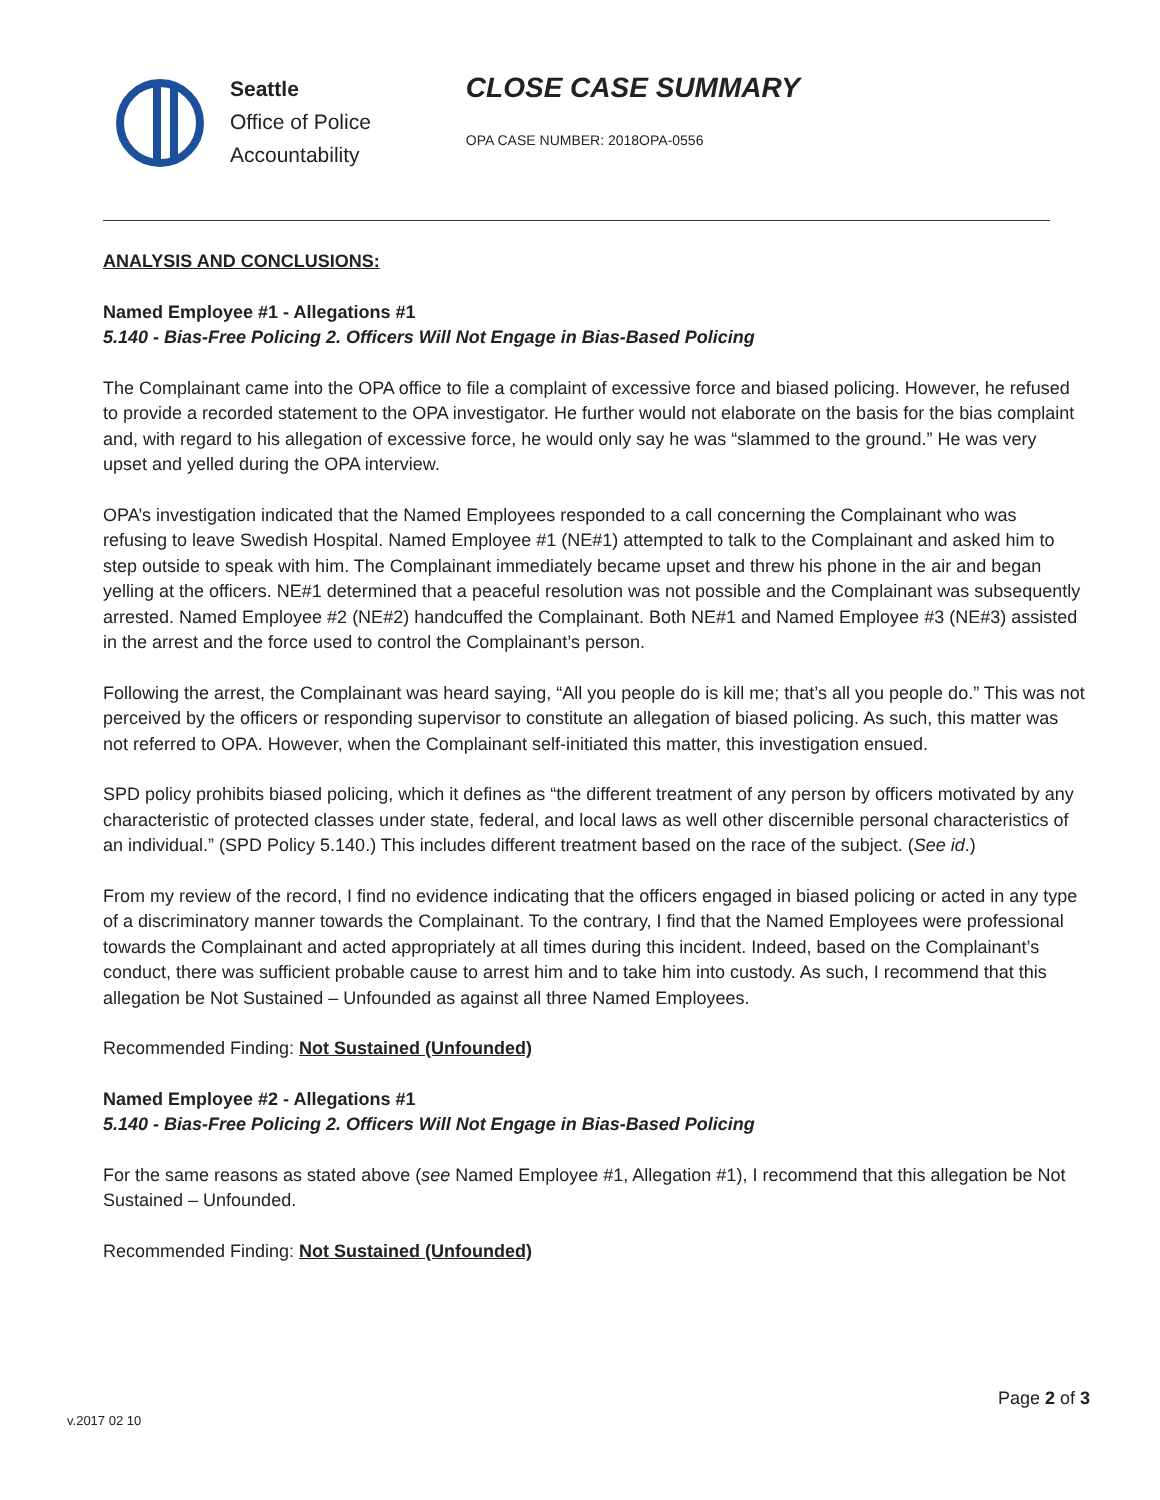Seattle
Office of Police
Accountability
CLOSE CASE SUMMARY
OPA CASE NUMBER: 2018OPA-0556
ANALYSIS AND CONCLUSIONS:
Named Employee #1 - Allegations #1
5.140 - Bias-Free Policing 2. Officers Will Not Engage in Bias-Based Policing
The Complainant came into the OPA office to file a complaint of excessive force and biased policing. However, he refused to provide a recorded statement to the OPA investigator. He further would not elaborate on the basis for the bias complaint and, with regard to his allegation of excessive force, he would only say he was “slammed to the ground.” He was very upset and yelled during the OPA interview.
OPA’s investigation indicated that the Named Employees responded to a call concerning the Complainant who was refusing to leave Swedish Hospital. Named Employee #1 (NE#1) attempted to talk to the Complainant and asked him to step outside to speak with him. The Complainant immediately became upset and threw his phone in the air and began yelling at the officers. NE#1 determined that a peaceful resolution was not possible and the Complainant was subsequently arrested. Named Employee #2 (NE#2) handcuffed the Complainant. Both NE#1 and Named Employee #3 (NE#3) assisted in the arrest and the force used to control the Complainant’s person.
Following the arrest, the Complainant was heard saying, “All you people do is kill me; that’s all you people do.” This was not perceived by the officers or responding supervisor to constitute an allegation of biased policing. As such, this matter was not referred to OPA. However, when the Complainant self-initiated this matter, this investigation ensued.
SPD policy prohibits biased policing, which it defines as “the different treatment of any person by officers motivated by any characteristic of protected classes under state, federal, and local laws as well other discernible personal characteristics of an individual.” (SPD Policy 5.140.) This includes different treatment based on the race of the subject. (See id.)
From my review of the record, I find no evidence indicating that the officers engaged in biased policing or acted in any type of a discriminatory manner towards the Complainant. To the contrary, I find that the Named Employees were professional towards the Complainant and acted appropriately at all times during this incident. Indeed, based on the Complainant’s conduct, there was sufficient probable cause to arrest him and to take him into custody. As such, I recommend that this allegation be Not Sustained – Unfounded as against all three Named Employees.
Recommended Finding: Not Sustained (Unfounded)
Named Employee #2 - Allegations #1
5.140 - Bias-Free Policing 2. Officers Will Not Engage in Bias-Based Policing
For the same reasons as stated above (see Named Employee #1, Allegation #1), I recommend that this allegation be Not Sustained – Unfounded.
Recommended Finding: Not Sustained (Unfounded)
Page 2 of 3
v.2017 02 10